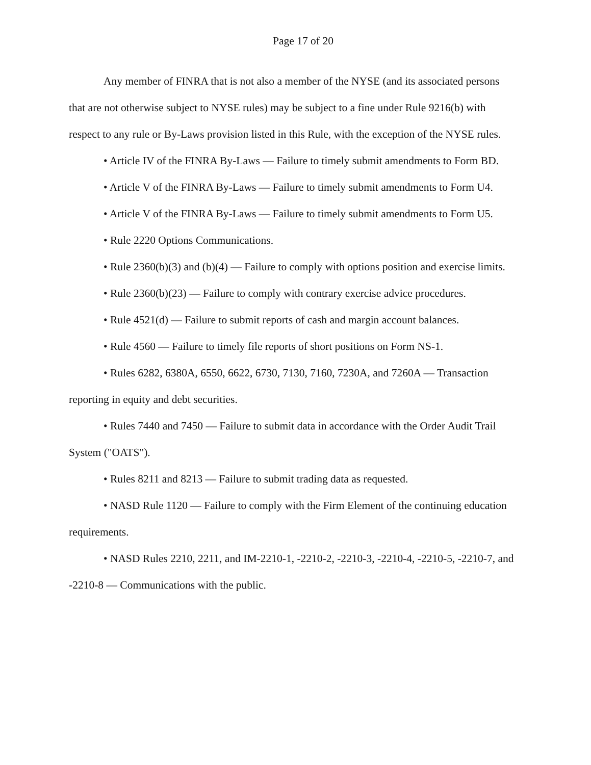Page 17 of 20
Any member of FINRA that is not also a member of the NYSE (and its associated persons that are not otherwise subject to NYSE rules) may be subject to a fine under Rule 9216(b) with respect to any rule or By-Laws provision listed in this Rule, with the exception of the NYSE rules.
• Article IV of the FINRA By-Laws — Failure to timely submit amendments to Form BD.
• Article V of the FINRA By-Laws — Failure to timely submit amendments to Form U4.
• Article V of the FINRA By-Laws — Failure to timely submit amendments to Form U5.
• Rule 2220 Options Communications.
• Rule 2360(b)(3) and (b)(4) — Failure to comply with options position and exercise limits.
• Rule 2360(b)(23) — Failure to comply with contrary exercise advice procedures.
• Rule 4521(d) — Failure to submit reports of cash and margin account balances.
• Rule 4560 — Failure to timely file reports of short positions on Form NS-1.
• Rules 6282, 6380A, 6550, 6622, 6730, 7130, 7160, 7230A, and 7260A — Transaction reporting in equity and debt securities.
• Rules 7440 and 7450 — Failure to submit data in accordance with the Order Audit Trail System ("OATS").
• Rules 8211 and 8213 — Failure to submit trading data as requested.
• NASD Rule 1120 — Failure to comply with the Firm Element of the continuing education requirements.
• NASD Rules 2210, 2211, and IM-2210-1, -2210-2, -2210-3, -2210-4, -2210-5, -2210-7, and -2210-8 — Communications with the public.